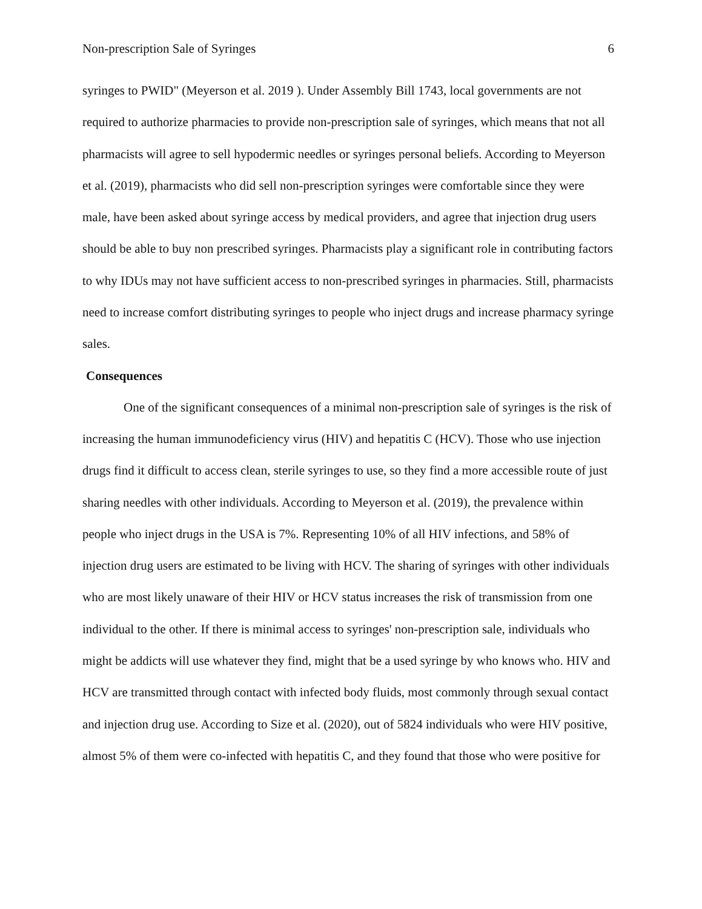Non-prescription Sale of Syringes 6
syringes to PWID" (Meyerson et al. 2019 ). Under Assembly Bill 1743, local governments are not required to authorize pharmacies to provide non-prescription sale of syringes, which means that not all pharmacists will agree to sell hypodermic needles or syringes personal beliefs. According to Meyerson et al. (2019), pharmacists who did sell non-prescription syringes were comfortable since they were male, have been asked about syringe access by medical providers, and agree that injection drug users should be able to buy non prescribed syringes. Pharmacists play a significant role in contributing factors to why IDUs may not have sufficient access to non-prescribed syringes in pharmacies. Still, pharmacists need to increase comfort distributing syringes to people who inject drugs and increase pharmacy syringe sales.
Consequences
One of the significant consequences of a minimal non-prescription sale of syringes is the risk of increasing the human immunodeficiency virus (HIV) and hepatitis C (HCV). Those who use injection drugs find it difficult to access clean, sterile syringes to use, so they find a more accessible route of just sharing needles with other individuals. According to Meyerson et al. (2019), the prevalence within people who inject drugs in the USA is 7%. Representing 10% of all HIV infections, and 58% of injection drug users are estimated to be living with HCV. The sharing of syringes with other individuals who are most likely unaware of their HIV or HCV status increases the risk of transmission from one individual to the other. If there is minimal access to syringes' non-prescription sale, individuals who might be addicts will use whatever they find, might that be a used syringe by who knows who. HIV and HCV are transmitted through contact with infected body fluids, most commonly through sexual contact and injection drug use. According to Size et al. (2020), out of 5824 individuals who were HIV positive, almost 5% of them were co-infected with hepatitis C, and they found that those who were positive for